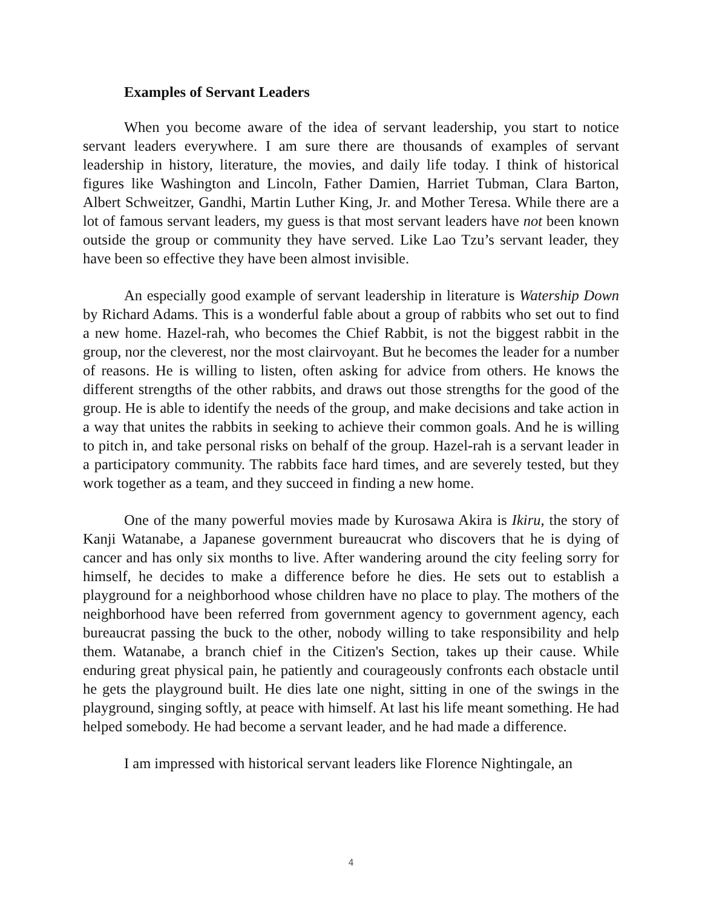Examples of Servant Leaders
When you become aware of the idea of servant leadership, you start to notice servant leaders everywhere. I am sure there are thousands of examples of servant leadership in history, literature, the movies, and daily life today. I think of historical figures like Washington and Lincoln, Father Damien, Harriet Tubman, Clara Barton, Albert Schweitzer, Gandhi, Martin Luther King, Jr. and Mother Teresa. While there are a lot of famous servant leaders, my guess is that most servant leaders have not been known outside the group or community they have served. Like Lao Tzu’s servant leader, they have been so effective they have been almost invisible.
An especially good example of servant leadership in literature is Watership Down by Richard Adams. This is a wonderful fable about a group of rabbits who set out to find a new home. Hazel-rah, who becomes the Chief Rabbit, is not the biggest rabbit in the group, nor the cleverest, nor the most clairvoyant. But he becomes the leader for a number of reasons. He is willing to listen, often asking for advice from others. He knows the different strengths of the other rabbits, and draws out those strengths for the good of the group. He is able to identify the needs of the group, and make decisions and take action in a way that unites the rabbits in seeking to achieve their common goals. And he is willing to pitch in, and take personal risks on behalf of the group. Hazel-rah is a servant leader in a participatory community. The rabbits face hard times, and are severely tested, but they work together as a team, and they succeed in finding a new home.
One of the many powerful movies made by Kurosawa Akira is Ikiru, the story of Kanji Watanabe, a Japanese government bureaucrat who discovers that he is dying of cancer and has only six months to live. After wandering around the city feeling sorry for himself, he decides to make a difference before he dies. He sets out to establish a playground for a neighborhood whose children have no place to play. The mothers of the neighborhood have been referred from government agency to government agency, each bureaucrat passing the buck to the other, nobody willing to take responsibility and help them. Watanabe, a branch chief in the Citizen's Section, takes up their cause. While enduring great physical pain, he patiently and courageously confronts each obstacle until he gets the playground built. He dies late one night, sitting in one of the swings in the playground, singing softly, at peace with himself. At last his life meant something. He had helped somebody. He had become a servant leader, and he had made a difference.
I am impressed with historical servant leaders like Florence Nightingale, an
4